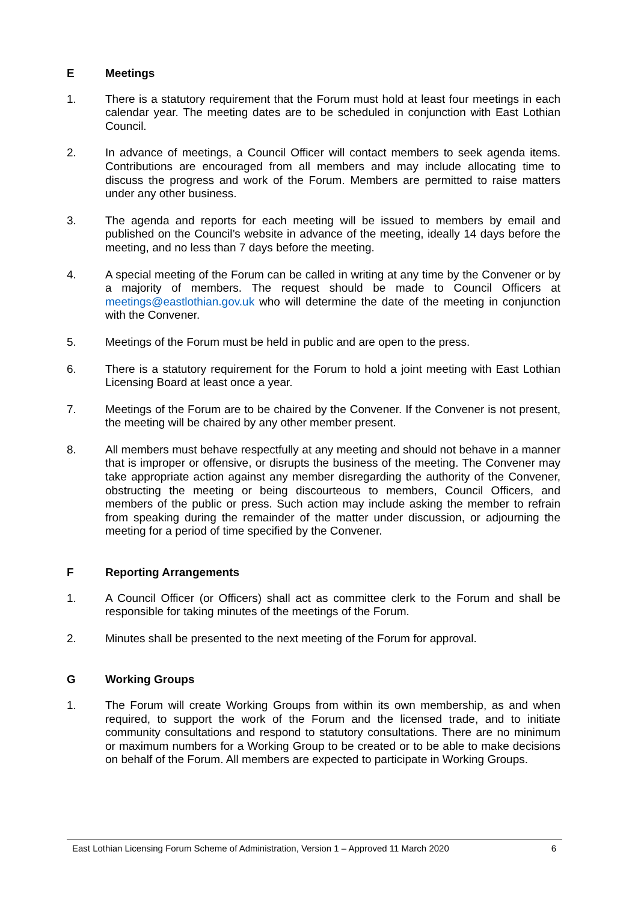E Meetings
1. There is a statutory requirement that the Forum must hold at least four meetings in each calendar year. The meeting dates are to be scheduled in conjunction with East Lothian Council.
2. In advance of meetings, a Council Officer will contact members to seek agenda items. Contributions are encouraged from all members and may include allocating time to discuss the progress and work of the Forum. Members are permitted to raise matters under any other business.
3. The agenda and reports for each meeting will be issued to members by email and published on the Council’s website in advance of the meeting, ideally 14 days before the meeting, and no less than 7 days before the meeting.
4. A special meeting of the Forum can be called in writing at any time by the Convener or by a majority of members. The request should be made to Council Officers at meetings@eastlothian.gov.uk who will determine the date of the meeting in conjunction with the Convener.
5. Meetings of the Forum must be held in public and are open to the press.
6. There is a statutory requirement for the Forum to hold a joint meeting with East Lothian Licensing Board at least once a year.
7. Meetings of the Forum are to be chaired by the Convener. If the Convener is not present, the meeting will be chaired by any other member present.
8. All members must behave respectfully at any meeting and should not behave in a manner that is improper or offensive, or disrupts the business of the meeting. The Convener may take appropriate action against any member disregarding the authority of the Convener, obstructing the meeting or being discourteous to members, Council Officers, and members of the public or press. Such action may include asking the member to refrain from speaking during the remainder of the matter under discussion, or adjourning the meeting for a period of time specified by the Convener.
F Reporting Arrangements
1. A Council Officer (or Officers) shall act as committee clerk to the Forum and shall be responsible for taking minutes of the meetings of the Forum.
2. Minutes shall be presented to the next meeting of the Forum for approval.
G Working Groups
1. The Forum will create Working Groups from within its own membership, as and when required, to support the work of the Forum and the licensed trade, and to initiate community consultations and respond to statutory consultations. There are no minimum or maximum numbers for a Working Group to be created or to be able to make decisions on behalf of the Forum. All members are expected to participate in Working Groups.
East Lothian Licensing Forum Scheme of Administration, Version 1 – Approved 11 March 2020 6